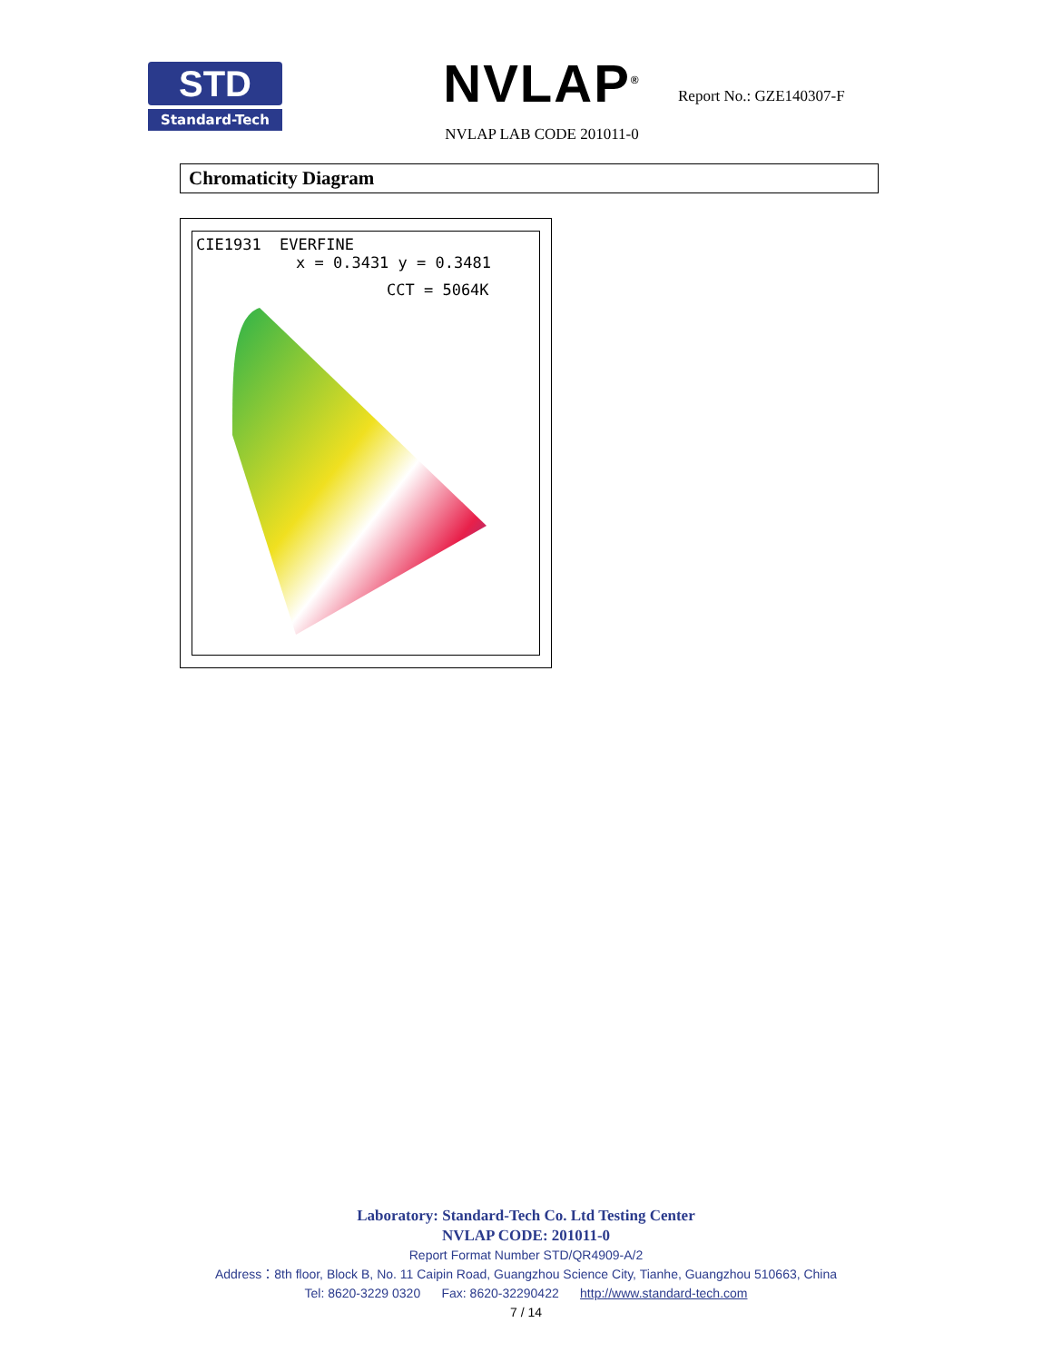STD
Standard-Tech
NVLAP<sup>®</sup>
NVLAP LAB CODE 201011-0
Report No.: GZE140307-F
Chromaticity Diagram
CIE1931 EVERFINE
x = 0.3431 y = 0.3481
CCT = 5064K
Laboratory: Standard-Tech Co. Ltd Testing Center
NVLAP CODE: 201011-0
Report Format Number STD/QR4909-A/2
Address：8th floor, Block B, No. 11 Caipin Road, Guangzhou Science City, Tianhe, Guangzhou 510663, China
Tel: 8620-3229 0320 Fax: 8620-32290422 http://www.standard-tech.com
7 / 14